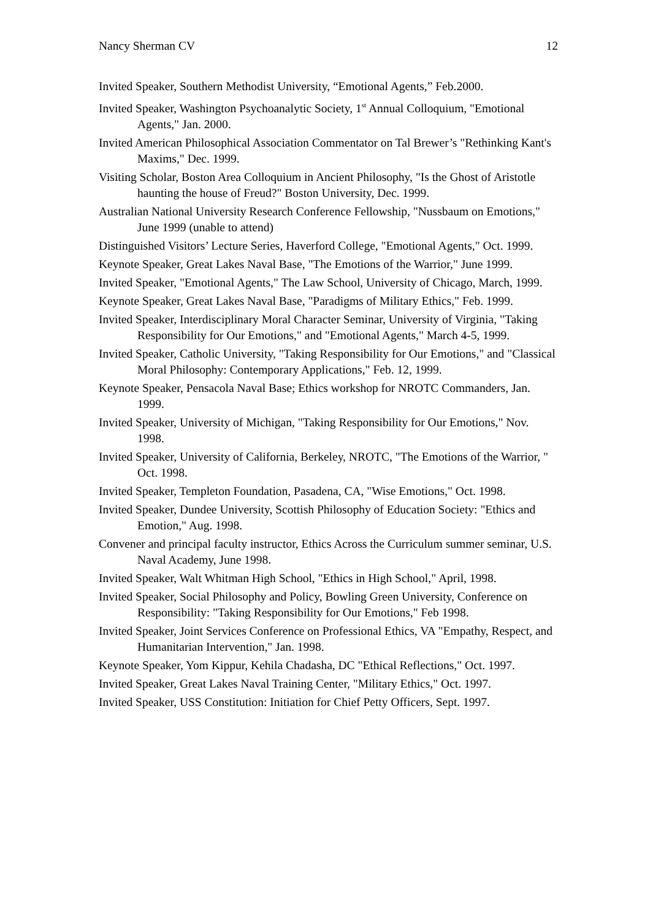Nancy Sherman CV 12
Invited Speaker, Southern Methodist University, “Emotional Agents,” Feb.2000.
Invited Speaker, Washington Psychoanalytic Society, 1<sup>st</sup> Annual Colloquium, "Emotional Agents," Jan. 2000.
Invited American Philosophical Association Commentator on Tal Brewer’s "Rethinking Kant's Maxims," Dec. 1999.
Visiting Scholar, Boston Area Colloquium in Ancient Philosophy, "Is the Ghost of Aristotle haunting the house of Freud?" Boston University, Dec. 1999.
Australian National University Research Conference Fellowship, "Nussbaum on Emotions," June 1999 (unable to attend)
Distinguished Visitors’ Lecture Series, Haverford College, "Emotional Agents," Oct. 1999.
Keynote Speaker, Great Lakes Naval Base, "The Emotions of the Warrior," June 1999.
Invited Speaker, "Emotional Agents," The Law School, University of Chicago, March, 1999.
Keynote Speaker, Great Lakes Naval Base, "Paradigms of Military Ethics," Feb. 1999.
Invited Speaker, Interdisciplinary Moral Character Seminar, University of Virginia, "Taking Responsibility for Our Emotions," and "Emotional Agents," March 4-5, 1999.
Invited Speaker, Catholic University, "Taking Responsibility for Our Emotions," and "Classical Moral Philosophy: Contemporary Applications," Feb. 12, 1999.
Keynote Speaker, Pensacola Naval Base; Ethics workshop for NROTC Commanders, Jan. 1999.
Invited Speaker, University of Michigan, "Taking Responsibility for Our Emotions," Nov. 1998.
Invited Speaker, University of California, Berkeley, NROTC, "The Emotions of the Warrior, " Oct. 1998.
Invited Speaker, Templeton Foundation, Pasadena, CA, "Wise Emotions," Oct. 1998.
Invited Speaker, Dundee University, Scottish Philosophy of Education Society: "Ethics and Emotion," Aug. 1998.
Convener and principal faculty instructor, Ethics Across the Curriculum summer seminar, U.S. Naval Academy, June 1998.
Invited Speaker, Walt Whitman High School, "Ethics in High School," April, 1998.
Invited Speaker, Social Philosophy and Policy, Bowling Green University, Conference on Responsibility: "Taking Responsibility for Our Emotions," Feb 1998.
Invited Speaker, Joint Services Conference on Professional Ethics, VA "Empathy, Respect, and Humanitarian Intervention," Jan. 1998.
Keynote Speaker, Yom Kippur, Kehila Chadasha, DC "Ethical Reflections," Oct. 1997.
Invited Speaker, Great Lakes Naval Training Center, "Military Ethics," Oct. 1997.
Invited Speaker, USS Constitution: Initiation for Chief Petty Officers, Sept. 1997.